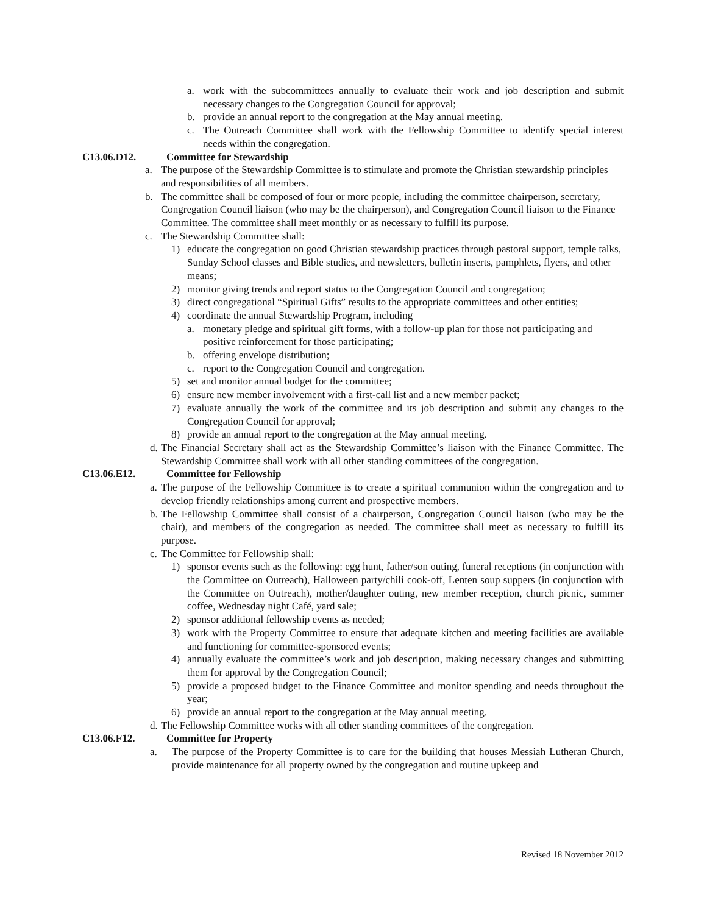a. work with the subcommittees annually to evaluate their work and job description and submit necessary changes to the Congregation Council for approval;
b. provide an annual report to the congregation at the May annual meeting.
c. The Outreach Committee shall work with the Fellowship Committee to identify special interest needs within the congregation.
C13.06.D12. Committee for Stewardship
a. The purpose of the Stewardship Committee is to stimulate and promote the Christian stewardship principles and responsibilities of all members.
b. The committee shall be composed of four or more people, including the committee chairperson, secretary, Congregation Council liaison (who may be the chairperson), and Congregation Council liaison to the Finance Committee. The committee shall meet monthly or as necessary to fulfill its purpose.
c. The Stewardship Committee shall:
1) educate the congregation on good Christian stewardship practices through pastoral support, temple talks, Sunday School classes and Bible studies, and newsletters, bulletin inserts, pamphlets, flyers, and other means;
2) monitor giving trends and report status to the Congregation Council and congregation;
3) direct congregational “Spiritual Gifts” results to the appropriate committees and other entities;
4) coordinate the annual Stewardship Program, including
a. monetary pledge and spiritual gift forms, with a follow-up plan for those not participating and positive reinforcement for those participating;
b. offering envelope distribution;
c. report to the Congregation Council and congregation.
5) set and monitor annual budget for the committee;
6) ensure new member involvement with a first-call list and a new member packet;
7) evaluate annually the work of the committee and its job description and submit any changes to the Congregation Council for approval;
8) provide an annual report to the congregation at the May annual meeting.
d. The Financial Secretary shall act as the Stewardship Committee’s liaison with the Finance Committee. The Stewardship Committee shall work with all other standing committees of the congregation.
C13.06.E12. Committee for Fellowship
a. The purpose of the Fellowship Committee is to create a spiritual communion within the congregation and to develop friendly relationships among current and prospective members.
b. The Fellowship Committee shall consist of a chairperson, Congregation Council liaison (who may be the chair), and members of the congregation as needed. The committee shall meet as necessary to fulfill its purpose.
c. The Committee for Fellowship shall:
1) sponsor events such as the following: egg hunt, father/son outing, funeral receptions (in conjunction with the Committee on Outreach), Halloween party/chili cook-off, Lenten soup suppers (in conjunction with the Committee on Outreach), mother/daughter outing, new member reception, church picnic, summer coffee, Wednesday night Café, yard sale;
2) sponsor additional fellowship events as needed;
3) work with the Property Committee to ensure that adequate kitchen and meeting facilities are available and functioning for committee-sponsored events;
4) annually evaluate the committee’s work and job description, making necessary changes and submitting them for approval by the Congregation Council;
5) provide a proposed budget to the Finance Committee and monitor spending and needs throughout the year;
6) provide an annual report to the congregation at the May annual meeting.
d. The Fellowship Committee works with all other standing committees of the congregation.
C13.06.F12. Committee for Property
a. The purpose of the Property Committee is to care for the building that houses Messiah Lutheran Church, provide maintenance for all property owned by the congregation and routine upkeep and
Revised 18 November 2012